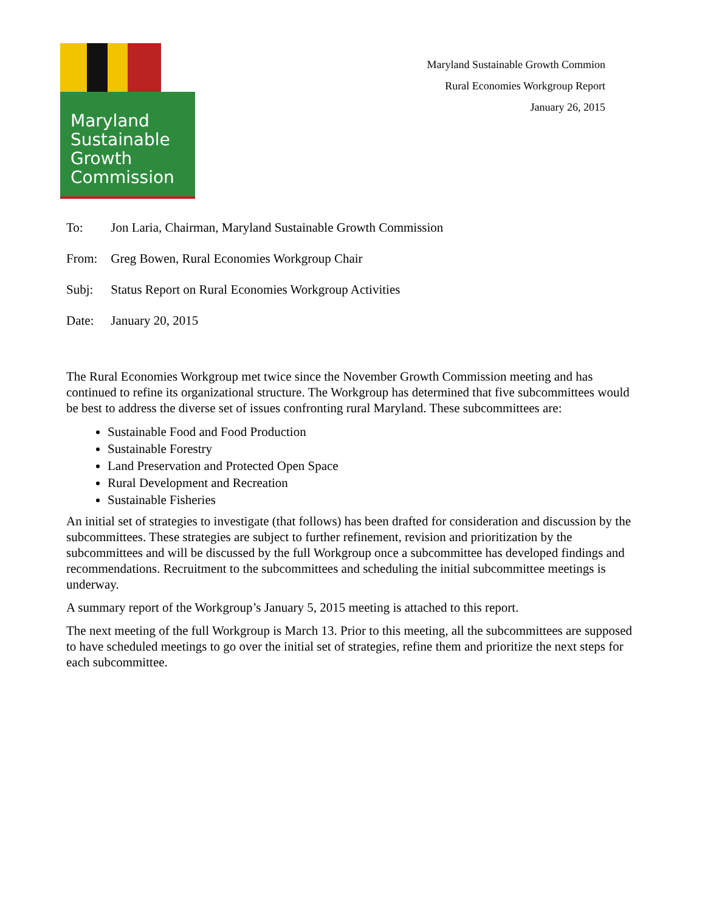Maryland
Sustainable
Growth
Commission
Maryland Sustainable Growth Commion
Rural Economies Workgroup Report
January 26, 2015
To: Jon Laria, Chairman, Maryland Sustainable Growth Commission
From: Greg Bowen, Rural Economies Workgroup Chair
Subj: Status Report on Rural Economies Workgroup Activities
Date: January 20, 2015
The Rural Economies Workgroup met twice since the November Growth Commission meeting and has continued to refine its organizational structure. The Workgroup has determined that five subcommittees would be best to address the diverse set of issues confronting rural Maryland. These subcommittees are:
Sustainable Food and Food Production
Sustainable Forestry
Land Preservation and Protected Open Space
Rural Development and Recreation
Sustainable Fisheries
An initial set of strategies to investigate (that follows) has been drafted for consideration and discussion by the subcommittees. These strategies are subject to further refinement, revision and prioritization by the subcommittees and will be discussed by the full Workgroup once a subcommittee has developed findings and recommendations. Recruitment to the subcommittees and scheduling the initial subcommittee meetings is underway.
A summary report of the Workgroup’s January 5, 2015 meeting is attached to this report.
The next meeting of the full Workgroup is March 13. Prior to this meeting, all the subcommittees are supposed to have scheduled meetings to go over the initial set of strategies, refine them and prioritize the next steps for each subcommittee.